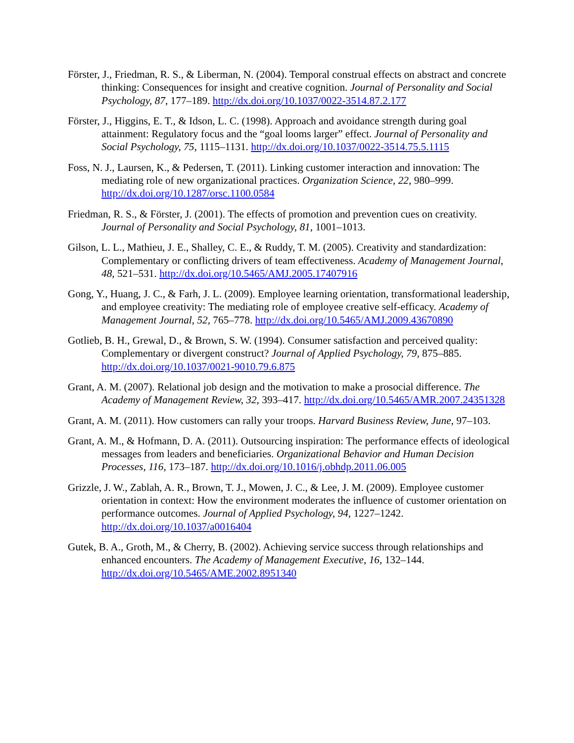Förster, J., Friedman, R. S., & Liberman, N. (2004). Temporal construal effects on abstract and concrete thinking: Consequences for insight and creative cognition. Journal of Personality and Social Psychology, 87, 177–189. http://dx.doi.org/10.1037/0022-3514.87.2.177
Förster, J., Higgins, E. T., & Idson, L. C. (1998). Approach and avoidance strength during goal attainment: Regulatory focus and the “goal looms larger” effect. Journal of Personality and Social Psychology, 75, 1115–1131. http://dx.doi.org/10.1037/0022-3514.75.5.1115
Foss, N. J., Laursen, K., & Pedersen, T. (2011). Linking customer interaction and innovation: The mediating role of new organizational practices. Organization Science, 22, 980–999. http://dx.doi.org/10.1287/orsc.1100.0584
Friedman, R. S., & Förster, J. (2001). The effects of promotion and prevention cues on creativity. Journal of Personality and Social Psychology, 81, 1001–1013.
Gilson, L. L., Mathieu, J. E., Shalley, C. E., & Ruddy, T. M. (2005). Creativity and standardization: Complementary or conflicting drivers of team effectiveness. Academy of Management Journal, 48, 521–531. http://dx.doi.org/10.5465/AMJ.2005.17407916
Gong, Y., Huang, J. C., & Farh, J. L. (2009). Employee learning orientation, transformational leadership, and employee creativity: The mediating role of employee creative self-efficacy. Academy of Management Journal, 52, 765–778. http://dx.doi.org/10.5465/AMJ.2009.43670890
Gotlieb, B. H., Grewal, D., & Brown, S. W. (1994). Consumer satisfaction and perceived quality: Complementary or divergent construct? Journal of Applied Psychology, 79, 875–885. http://dx.doi.org/10.1037/0021-9010.79.6.875
Grant, A. M. (2007). Relational job design and the motivation to make a prosocial difference. The Academy of Management Review, 32, 393–417. http://dx.doi.org/10.5465/AMR.2007.24351328
Grant, A. M. (2011). How customers can rally your troops. Harvard Business Review, June, 97–103.
Grant, A. M., & Hofmann, D. A. (2011). Outsourcing inspiration: The performance effects of ideological messages from leaders and beneficiaries. Organizational Behavior and Human Decision Processes, 116, 173–187. http://dx.doi.org/10.1016/j.obhdp.2011.06.005
Grizzle, J. W., Zablah, A. R., Brown, T. J., Mowen, J. C., & Lee, J. M. (2009). Employee customer orientation in context: How the environment moderates the influence of customer orientation on performance outcomes. Journal of Applied Psychology, 94, 1227–1242. http://dx.doi.org/10.1037/a0016404
Gutek, B. A., Groth, M., & Cherry, B. (2002). Achieving service success through relationships and enhanced encounters. The Academy of Management Executive, 16, 132–144. http://dx.doi.org/10.5465/AME.2002.8951340